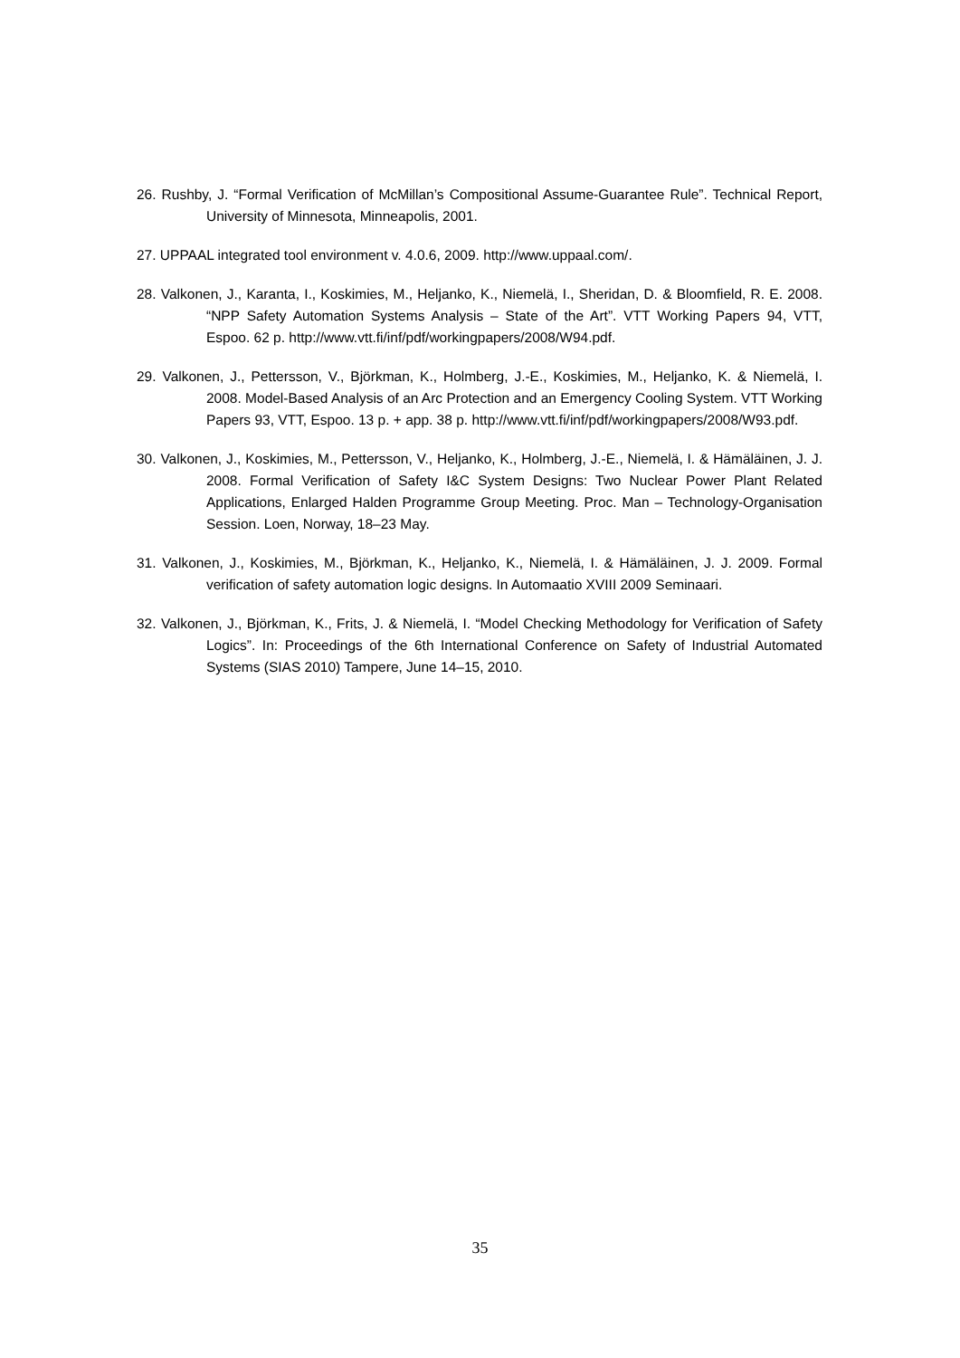26. Rushby, J. “Formal Verification of McMillan’s Compositional Assume-Guarantee Rule”. Technical Report, University of Minnesota, Minneapolis, 2001.
27. UPPAAL integrated tool environment v. 4.0.6, 2009. http://www.uppaal.com/.
28. Valkonen, J., Karanta, I., Koskimies, M., Heljanko, K., Niemelä, I., Sheridan, D. & Bloomfield, R. E. 2008. “NPP Safety Automation Systems Analysis – State of the Art”. VTT Working Papers 94, VTT, Espoo. 62 p. http://www.vtt.fi/inf/pdf/workingpapers/2008/W94.pdf.
29. Valkonen, J., Pettersson, V., Björkman, K., Holmberg, J.-E., Koskimies, M., Heljanko, K. & Niemelä, I. 2008. Model-Based Analysis of an Arc Protection and an Emergency Cooling System. VTT Working Papers 93, VTT, Espoo. 13 p. + app. 38 p. http://www.vtt.fi/inf/pdf/workingpapers/2008/W93.pdf.
30. Valkonen, J., Koskimies, M., Pettersson, V., Heljanko, K., Holmberg, J.-E., Niemelä, I. & Hämäläinen, J. J. 2008. Formal Verification of Safety I&C System Designs: Two Nuclear Power Plant Related Applications, Enlarged Halden Programme Group Meeting. Proc. Man – Technology-Organisation Session. Loen, Norway, 18–23 May.
31. Valkonen, J., Koskimies, M., Björkman, K., Heljanko, K., Niemelä, I. & Hämäläinen, J. J. 2009. Formal verification of safety automation logic designs. In Automaatio XVIII 2009 Seminaari.
32. Valkonen, J., Björkman, K., Frits, J. & Niemelä, I. “Model Checking Methodology for Verification of Safety Logics”. In: Proceedings of the 6th International Conference on Safety of Industrial Automated Systems (SIAS 2010) Tampere, June 14–15, 2010.
35